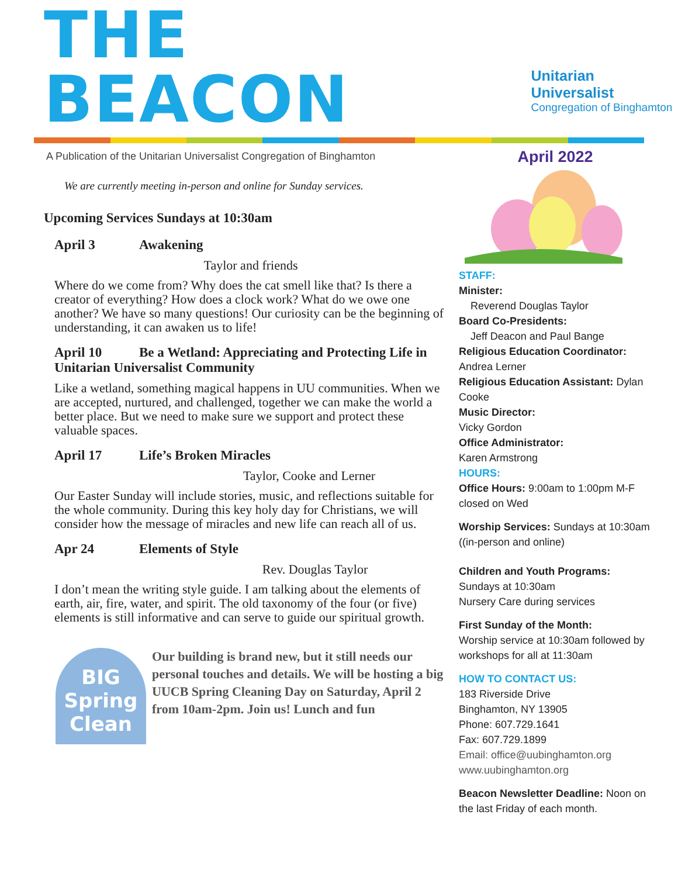THE BEACON
Unitarian Universalist
Congregation of Binghamton
A Publication of the Unitarian Universalist Congregation of Binghamton
We are currently meeting in-person and online for Sunday services.
Upcoming Services Sundays at 10:30am
April 3 Awakening
Taylor and friends
Where do we come from? Why does the cat smell like that? Is there a creator of everything? How does a clock work? What do we owe one another? We have so many questions! Our curiosity can be the beginning of understanding, it can awaken us to life!
April 10 Be a Wetland: Appreciating and Protecting Life in Unitarian Universalist Community
Like a wetland, something magical happens in UU communities. When we are accepted, nurtured, and challenged, together we can make the world a better place. But we need to make sure we support and protect these valuable spaces.
April 17 Life’s Broken Miracles
Taylor, Cooke and Lerner
Our Easter Sunday will include stories, music, and reflections suitable for the whole community. During this key holy day for Christians, we will consider how the message of miracles and new life can reach all of us.
Apr 24 Elements of Style
Rev. Douglas Taylor
I don’t mean the writing style guide. I am talking about the elements of earth, air, fire, water, and spirit. The old taxonomy of the four (or five) elements is still informative and can serve to guide our spiritual growth.
BIG Spring Clean
Our building is brand new, but it still needs our personal touches and details. We will be hosting a big UUCB Spring Cleaning Day on Saturday, April 2 from 10am-2pm. Join us! Lunch and fun
April 2022
STAFF:
Minister:
Reverend Douglas Taylor
Board Co-Presidents:
Jeff Deacon and Paul Bange
Religious Education Coordinator: Andrea Lerner
Religious Education Assistant: Dylan Cooke
Music Director:
Vicky Gordon
Office Administrator:
Karen Armstrong
HOURS:
Office Hours: 9:00am to 1:00pm M-F closed on Wed
Worship Services: Sundays at 10:30am ((in-person and online)
Children and Youth Programs:
Sundays at 10:30am
Nursery Care during services
First Sunday of the Month:
Worship service at 10:30am followed by workshops for all at 11:30am
HOW TO CONTACT US:
183 Riverside Drive
Binghamton, NY 13905
Phone: 607.729.1641
Fax: 607.729.1899
Email: office@uubinghamton.org
www.uubinghamton.org
Beacon Newsletter Deadline: Noon on the last Friday of each month.